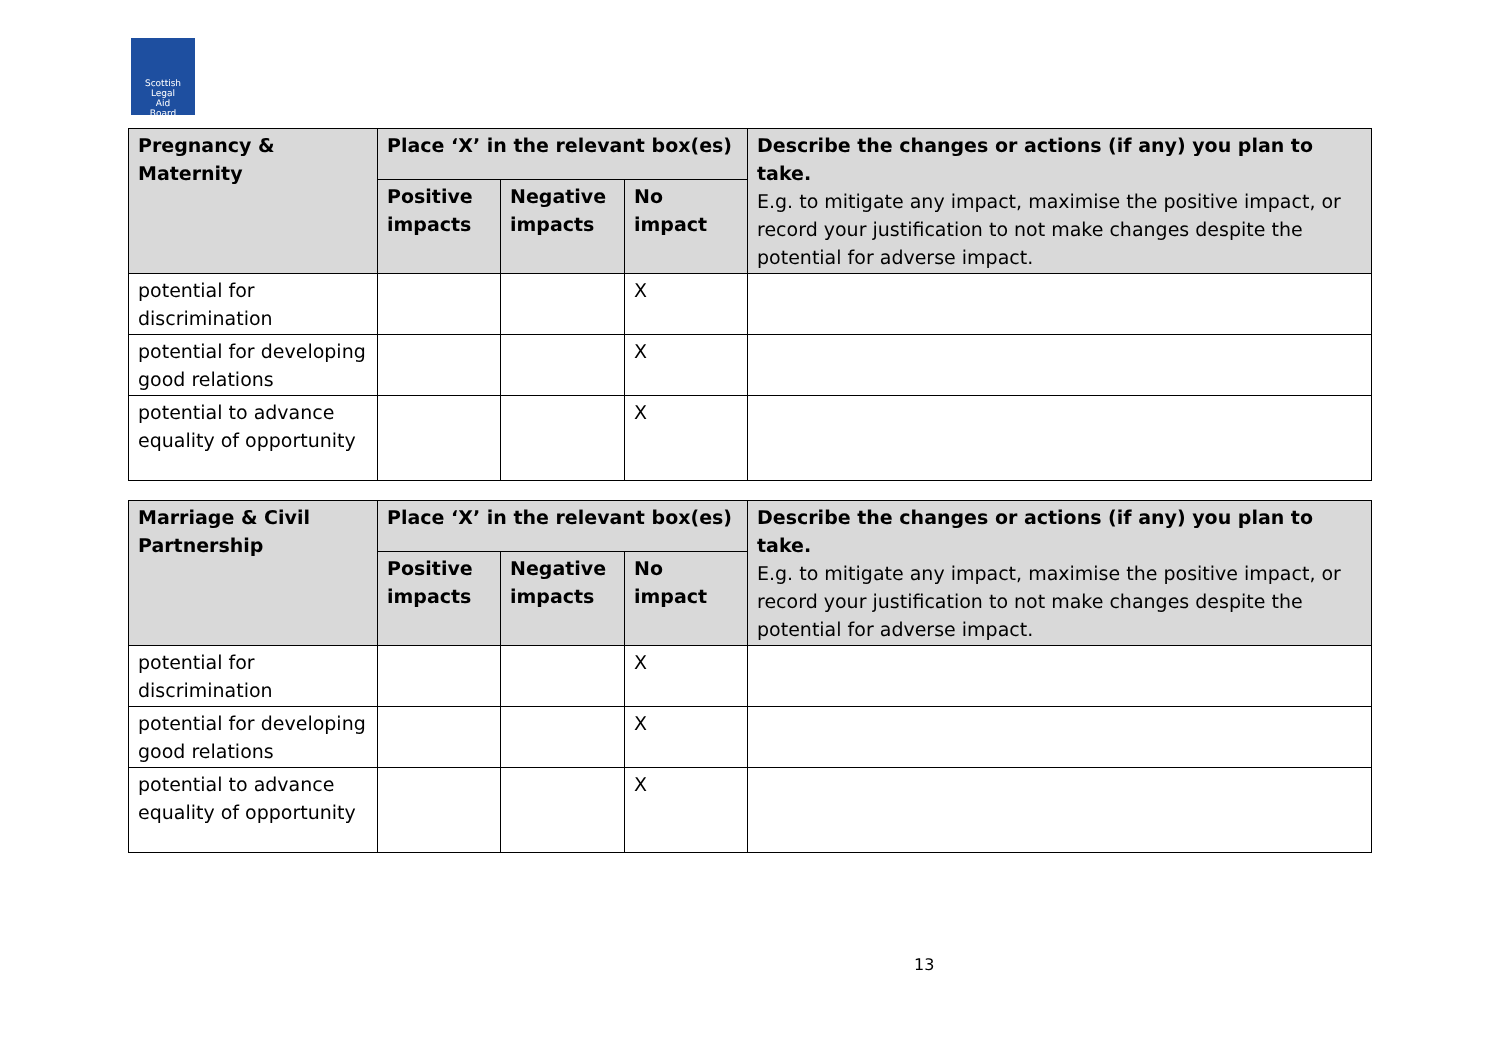Scottish
Legal
Aid
Board
| Pregnancy & Maternity | Place ‘X’ in the relevant box(es) | | | Describe the changes or actions (if any) you plan to take. E.g. to mitigate any impact, maximise the positive impact, or record your justification to not make changes despite the potential for adverse impact. |
| --- | --- | --- | --- | --- |
| | Positive impacts | Negative impacts | No impact | |
| potential for discrimination | | | X | |
| potential for developing good relations | | | X | |
| potential to advance equality of opportunity | | | X | |
| Marriage & Civil Partnership | Place ‘X’ in the relevant box(es) | | | Describe the changes or actions (if any) you plan to take. E.g. to mitigate any impact, maximise the positive impact, or record your justification to not make changes despite the potential for adverse impact. |
| --- | --- | --- | --- | --- |
| | Positive impacts | Negative impacts | No impact | |
| potential for discrimination | | | X | |
| potential for developing good relations | | | X | |
| potential to advance equality of opportunity | | | X | |
13